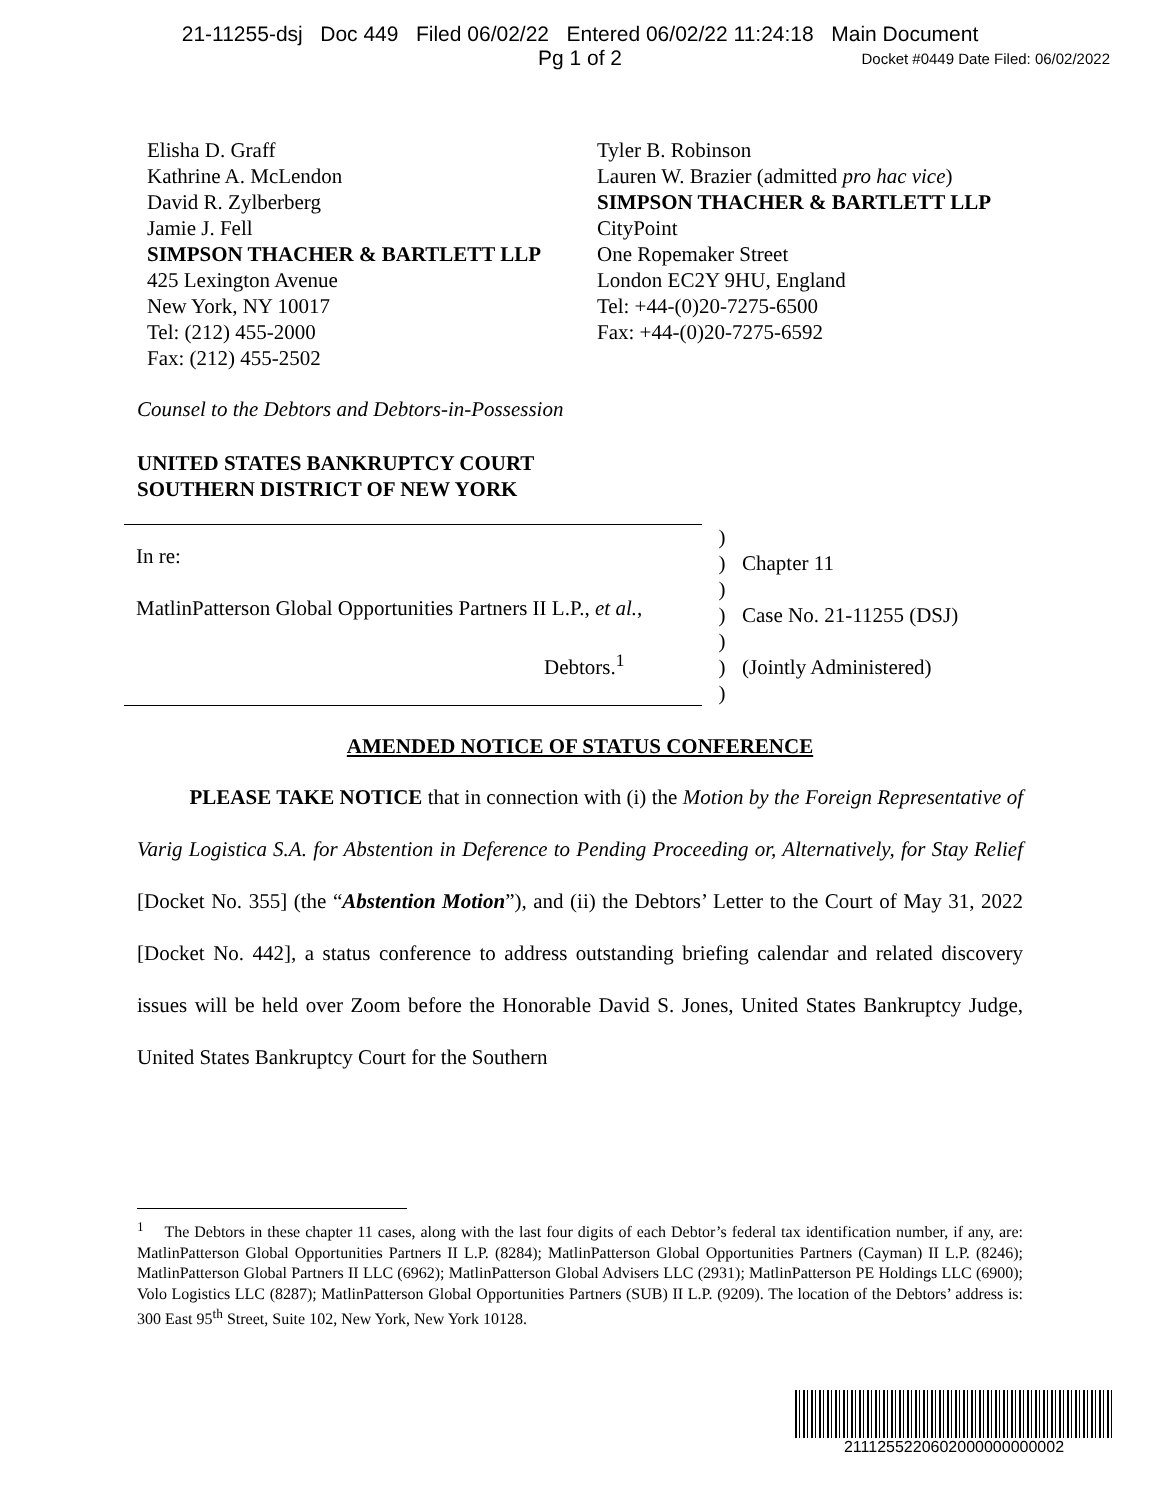21-11255-dsj Doc 449 Filed 06/02/22 Entered 06/02/22 11:24:18 Main Document
Pg 1 of 2
Docket #0449 Date Filed: 06/02/2022
Elisha D. Graff
Kathrine A. McLendon
David R. Zylberberg
Jamie J. Fell
SIMPSON THACHER & BARTLETT LLP
425 Lexington Avenue
New York, NY 10017
Tel: (212) 455-2000
Fax: (212) 455-2502
Tyler B. Robinson
Lauren W. Brazier (admitted pro hac vice)
SIMPSON THACHER & BARTLETT LLP
CityPoint
One Ropemaker Street
London EC2Y 9HU, England
Tel: +44-(0)20-7275-6500
Fax: +44-(0)20-7275-6592
Counsel to the Debtors and Debtors-in-Possession
UNITED STATES BANKRUPTCY COURT
SOUTHERN DISTRICT OF NEW YORK
In re:
MatlinPatterson Global Opportunities Partners II L.P., et al.,
Debtors.<sup>1</sup>
)
)
)
)
)
)
)
Chapter 11
Case No. 21-11255 (DSJ)
(Jointly Administered)
AMENDED NOTICE OF STATUS CONFERENCE
   PLEASE TAKE NOTICE that in connection with (i) the Motion by the Foreign Representative of Varig Logistica S.A. for Abstention in Deference to Pending Proceeding or, Alternatively, for Stay Relief [Docket No. 355] (the “Abstention Motion”), and (ii) the Debtors’ Letter to the Court of May 31, 2022 [Docket No. 442], a status conference to address outstanding briefing calendar and related discovery issues will be held over Zoom before the Honorable David S. Jones, United States Bankruptcy Judge, United States Bankruptcy Court for the Southern
<sup>1</sup>  The Debtors in these chapter 11 cases, along with the last four digits of each Debtor’s federal tax identification number, if any, are: MatlinPatterson Global Opportunities Partners II L.P. (8284); MatlinPatterson Global Opportunities Partners (Cayman) II L.P. (8246); MatlinPatterson Global Partners II LLC (6962); MatlinPatterson Global Advisers LLC (2931); MatlinPatterson PE Holdings LLC (6900); Volo Logistics LLC (8287); MatlinPatterson Global Opportunities Partners (SUB) II L.P. (9209). The location of the Debtors’ address is: 300 East 95<sup>th</sup> Street, Suite 102, New York, New York 10128.
2111255220602000000000002